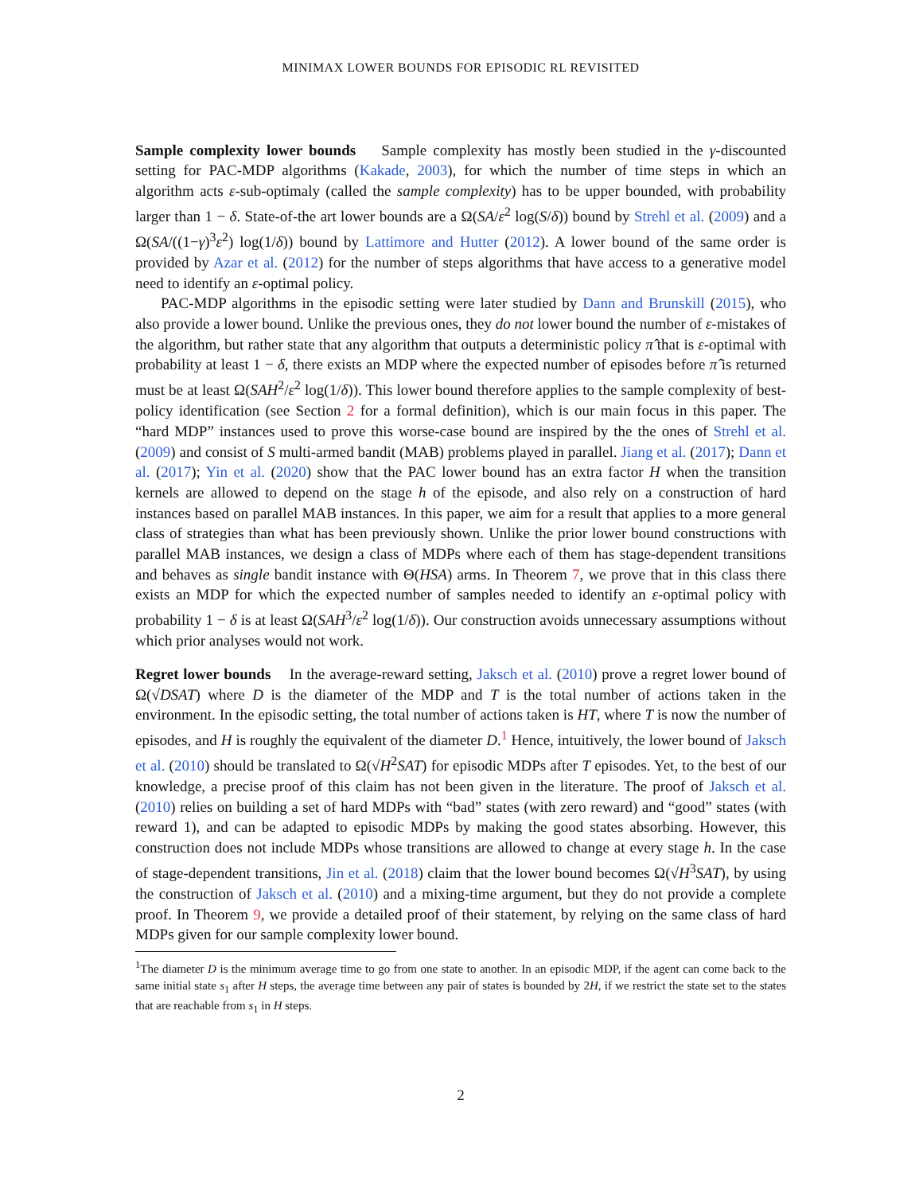MINIMAX LOWER BOUNDS FOR EPISODIC RL REVISITED
Sample complexity lower bounds Sample complexity has mostly been studied in the γ-discounted setting for PAC-MDP algorithms (Kakade, 2003), for which the number of time steps in which an algorithm acts ε-sub-optimaly (called the sample complexity) has to be upper bounded, with probability larger than 1 − δ. State-of-the art lower bounds are a Ω(SA/ε<sup>2</sup> log(S/δ)) bound by Strehl et al. (2009) and a Ω(SA/((1−γ)<sup>3</sup>ε<sup>2</sup>) log(1/δ)) bound by Lattimore and Hutter (2012). A lower bound of the same order is provided by Azar et al. (2012) for the number of steps algorithms that have access to a generative model need to identify an ε-optimal policy.
PAC-MDP algorithms in the episodic setting were later studied by Dann and Brunskill (2015), who also provide a lower bound. Unlike the previous ones, they do not lower bound the number of ε-mistakes of the algorithm, but rather state that any algorithm that outputs a deterministic policy π̂ that is ε-optimal with probability at least 1 − δ, there exists an MDP where the expected number of episodes before π̂ is returned must be at least Ω(SAH<sup>2</sup>/ε<sup>2</sup> log(1/δ)). This lower bound therefore applies to the sample complexity of best-policy identification (see Section 2 for a formal definition), which is our main focus in this paper. The “hard MDP” instances used to prove this worse-case bound are inspired by the the ones of Strehl et al. (2009) and consist of S multi-armed bandit (MAB) problems played in parallel. Jiang et al. (2017); Dann et al. (2017); Yin et al. (2020) show that the PAC lower bound has an extra factor H when the transition kernels are allowed to depend on the stage h of the episode, and also rely on a construction of hard instances based on parallel MAB instances. In this paper, we aim for a result that applies to a more general class of strategies than what has been previously shown. Unlike the prior lower bound constructions with parallel MAB instances, we design a class of MDPs where each of them has stage-dependent transitions and behaves as single bandit instance with Θ(HSA) arms. In Theorem 7, we prove that in this class there exists an MDP for which the expected number of samples needed to identify an ε-optimal policy with probability 1 − δ is at least Ω(SAH<sup>3</sup>/ε<sup>2</sup> log(1/δ)). Our construction avoids unnecessary assumptions without which prior analyses would not work.
Regret lower bounds In the average-reward setting, Jaksch et al. (2010) prove a regret lower bound of Ω(√DSAT) where D is the diameter of the MDP and T is the total number of actions taken in the environment. In the episodic setting, the total number of actions taken is HT, where T is now the number of episodes, and H is roughly the equivalent of the diameter D.<sup>1</sup> Hence, intuitively, the lower bound of Jaksch et al. (2010) should be translated to Ω(√H<sup>2</sup>SAT) for episodic MDPs after T episodes. Yet, to the best of our knowledge, a precise proof of this claim has not been given in the literature. The proof of Jaksch et al. (2010) relies on building a set of hard MDPs with “bad” states (with zero reward) and “good” states (with reward 1), and can be adapted to episodic MDPs by making the good states absorbing. However, this construction does not include MDPs whose transitions are allowed to change at every stage h. In the case of stage-dependent transitions, Jin et al. (2018) claim that the lower bound becomes Ω(√H<sup>3</sup>SAT), by using the construction of Jaksch et al. (2010) and a mixing-time argument, but they do not provide a complete proof. In Theorem 9, we provide a detailed proof of their statement, by relying on the same class of hard MDPs given for our sample complexity lower bound.
<sup>1</sup> The diameter D is the minimum average time to go from one state to another. In an episodic MDP, if the agent can come back to the same initial state s<sub>1</sub> after H steps, the average time between any pair of states is bounded by 2H, if we restrict the state set to the states that are reachable from s<sub>1</sub> in H steps.
2